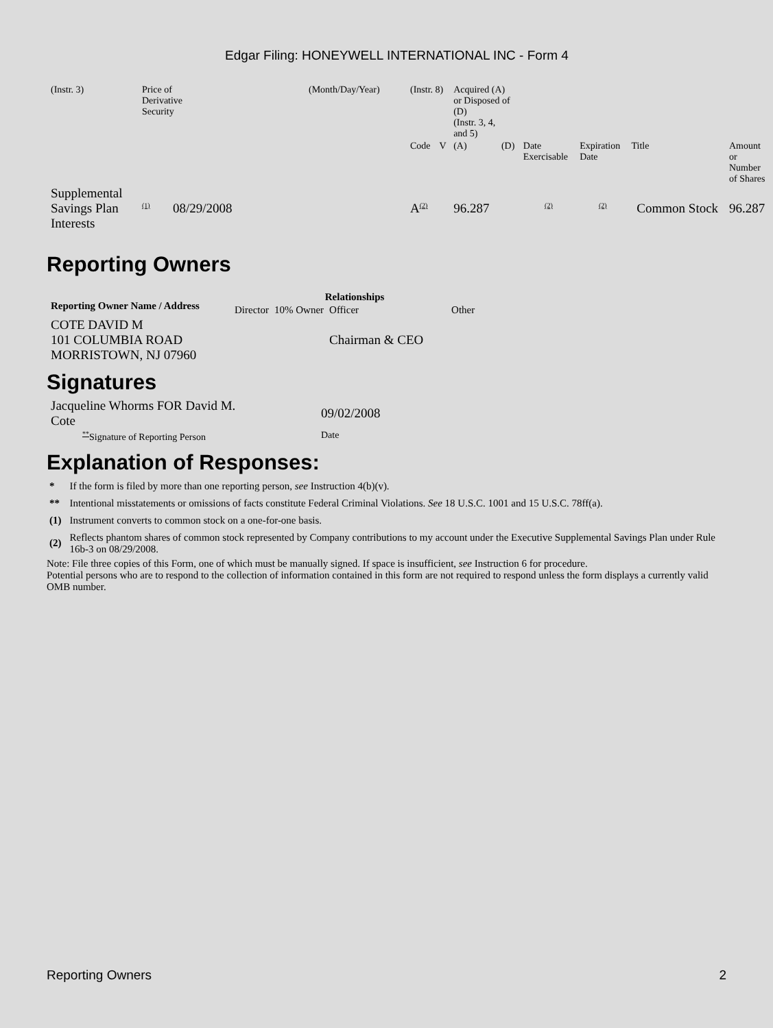Edgar Filing: HONEYWELL INTERNATIONAL INC - Form 4
| (Instr. 3) | Price of Derivative Security | (Month/Day/Year) | (Instr. 8) | | Acquired (A) or Disposed of (D) (Instr. 3, 4, and 5) | | | | | |
| | | | Code | V | (A) | (D) | Date Exercisable | Expiration Date | Title | Amount or Number of Shares |
| Supplemental Savings Plan Interests | <sup>(1)</sup> 08/29/2008 | | A<sup>(2)</sup> | | 96.287 | | <sup>(2)</sup> | <sup>(2)</sup> | Common Stock | 96.287 |
Reporting Owners
| Reporting Owner Name / Address | Relationships | | | |
| --- | --- | --- | --- | --- |
| | Director | 10% Owner | Officer | Other |
| COTE DAVID M 101 COLUMBIA ROAD MORRISTOWN, NJ 07960 | | | Chairman & CEO | |
Signatures
| Jacqueline Whorms FOR David M. Cote | 09/02/2008 |
| <sup>**</sup> Signature of Reporting Person | Date |
Explanation of Responses:
| * | If the form is filed by more than one reporting person, see Instruction 4(b)(v). |
| ** | Intentional misstatements or omissions of facts constitute Federal Criminal Violations. See 18 U.S.C. 1001 and 15 U.S.C. 78ff(a). |
| (1) | Instrument converts to common stock on a one-for-one basis. |
| (2) | Reflects phantom shares of common stock represented by Company contributions to my account under the Executive Supplemental Savings Plan under Rule 16b-3 on 08/29/2008. |
Note: File three copies of this Form, one of which must be manually signed. If space is insufficient, see Instruction 6 for procedure.
Potential persons who are to respond to the collection of information contained in this form are not required to respond unless the form displays a currently valid OMB number.
Reporting Owners 2